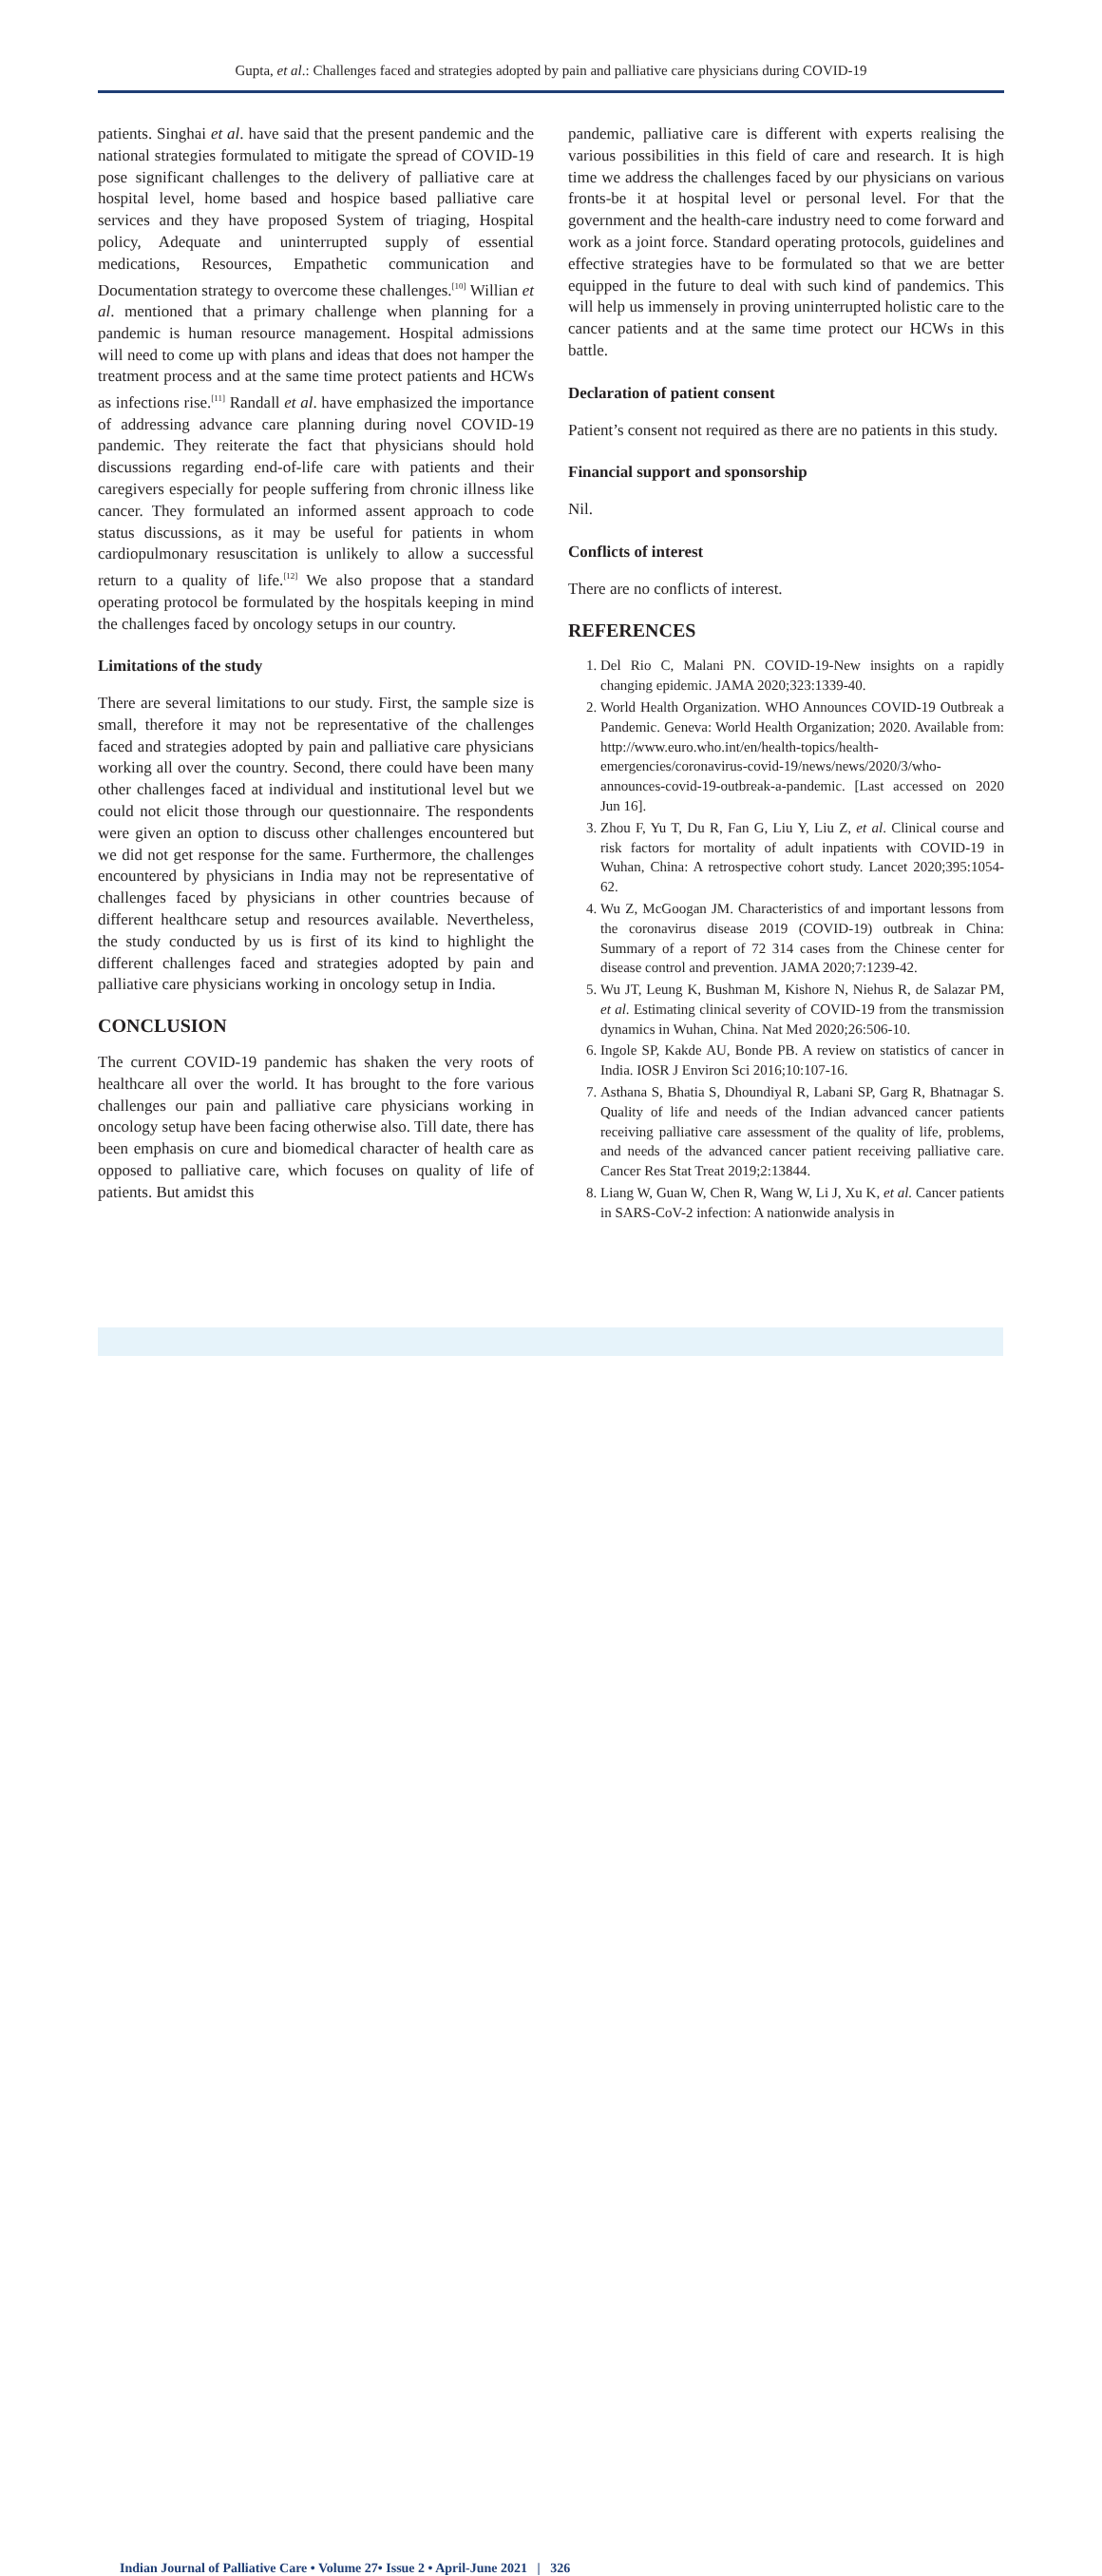Gupta, et al.: Challenges faced and strategies adopted by pain and palliative care physicians during COVID-19
patients. Singhai et al. have said that the present pandemic and the national strategies formulated to mitigate the spread of COVID-19 pose significant challenges to the delivery of palliative care at hospital level, home based and hospice based palliative care services and they have proposed System of triaging, Hospital policy, Adequate and uninterrupted supply of essential medications, Resources, Empathetic communication and Documentation strategy to overcome these challenges.<sup>[10]</sup> Willian et al. mentioned that a primary challenge when planning for a pandemic is human resource management. Hospital admissions will need to come up with plans and ideas that does not hamper the treatment process and at the same time protect patients and HCWs as infections rise.<sup>[11]</sup> Randall et al. have emphasized the importance of addressing advance care planning during novel COVID-19 pandemic. They reiterate the fact that physicians should hold discussions regarding end-of-life care with patients and their caregivers especially for people suffering from chronic illness like cancer. They formulated an informed assent approach to code status discussions, as it may be useful for patients in whom cardiopulmonary resuscitation is unlikely to allow a successful return to a quality of life.<sup>[12]</sup> We also propose that a standard operating protocol be formulated by the hospitals keeping in mind the challenges faced by oncology setups in our country.
Limitations of the study
There are several limitations to our study. First, the sample size is small, therefore it may not be representative of the challenges faced and strategies adopted by pain and palliative care physicians working all over the country. Second, there could have been many other challenges faced at individual and institutional level but we could not elicit those through our questionnaire. The respondents were given an option to discuss other challenges encountered but we did not get response for the same. Furthermore, the challenges encountered by physicians in India may not be representative of challenges faced by physicians in other countries because of different healthcare setup and resources available. Nevertheless, the study conducted by us is first of its kind to highlight the different challenges faced and strategies adopted by pain and palliative care physicians working in oncology setup in India.
CONCLUSION
The current COVID-19 pandemic has shaken the very roots of healthcare all over the world. It has brought to the fore various challenges our pain and palliative care physicians working in oncology setup have been facing otherwise also. Till date, there has been emphasis on cure and biomedical character of health care as opposed to palliative care, which focuses on quality of life of patients. But amidst this
pandemic, palliative care is different with experts realising the various possibilities in this field of care and research. It is high time we address the challenges faced by our physicians on various fronts-be it at hospital level or personal level. For that the government and the health-care industry need to come forward and work as a joint force. Standard operating protocols, guidelines and effective strategies have to be formulated so that we are better equipped in the future to deal with such kind of pandemics. This will help us immensely in proving uninterrupted holistic care to the cancer patients and at the same time protect our HCWs in this battle.
Declaration of patient consent
Patient’s consent not required as there are no patients in this study.
Financial support and sponsorship
Nil.
Conflicts of interest
There are no conflicts of interest.
REFERENCES
1. Del Rio C, Malani PN. COVID-19-New insights on a rapidly changing epidemic. JAMA 2020;323:1339-40.
2. World Health Organization. WHO Announces COVID-19 Outbreak a Pandemic. Geneva: World Health Organization; 2020. Available from: http://www.euro.who.int/en/health-topics/health-emergencies/coronavirus-covid-19/news/news/2020/3/who-announces-covid-19-outbreak-a-pandemic. [Last accessed on 2020 Jun 16].
3. Zhou F, Yu T, Du R, Fan G, Liu Y, Liu Z, et al. Clinical course and risk factors for mortality of adult inpatients with COVID-19 in Wuhan, China: A retrospective cohort study. Lancet 2020;395:1054-62.
4. Wu Z, McGoogan JM. Characteristics of and important lessons from the coronavirus disease 2019 (COVID-19) outbreak in China: Summary of a report of 72 314 cases from the Chinese center for disease control and prevention. JAMA 2020;7:1239-42.
5. Wu JT, Leung K, Bushman M, Kishore N, Niehus R, de Salazar PM, et al. Estimating clinical severity of COVID-19 from the transmission dynamics in Wuhan, China. Nat Med 2020;26:506-10.
6. Ingole SP, Kakde AU, Bonde PB. A review on statistics of cancer in India. IOSR J Environ Sci 2016;10:107-16.
7. Asthana S, Bhatia S, Dhoundiyal R, Labani SP, Garg R, Bhatnagar S. Quality of life and needs of the Indian advanced cancer patients receiving palliative care assessment of the quality of life, problems, and needs of the advanced cancer patient receiving palliative care. Cancer Res Stat Treat 2019;2:13844.
8. Liang W, Guan W, Chen R, Wang W, Li J, Xu K, et al. Cancer patients in SARS-CoV-2 infection: A nationwide analysis in
Indian Journal of Palliative Care • Volume 27• Issue 2 • April-June 2021 | 326